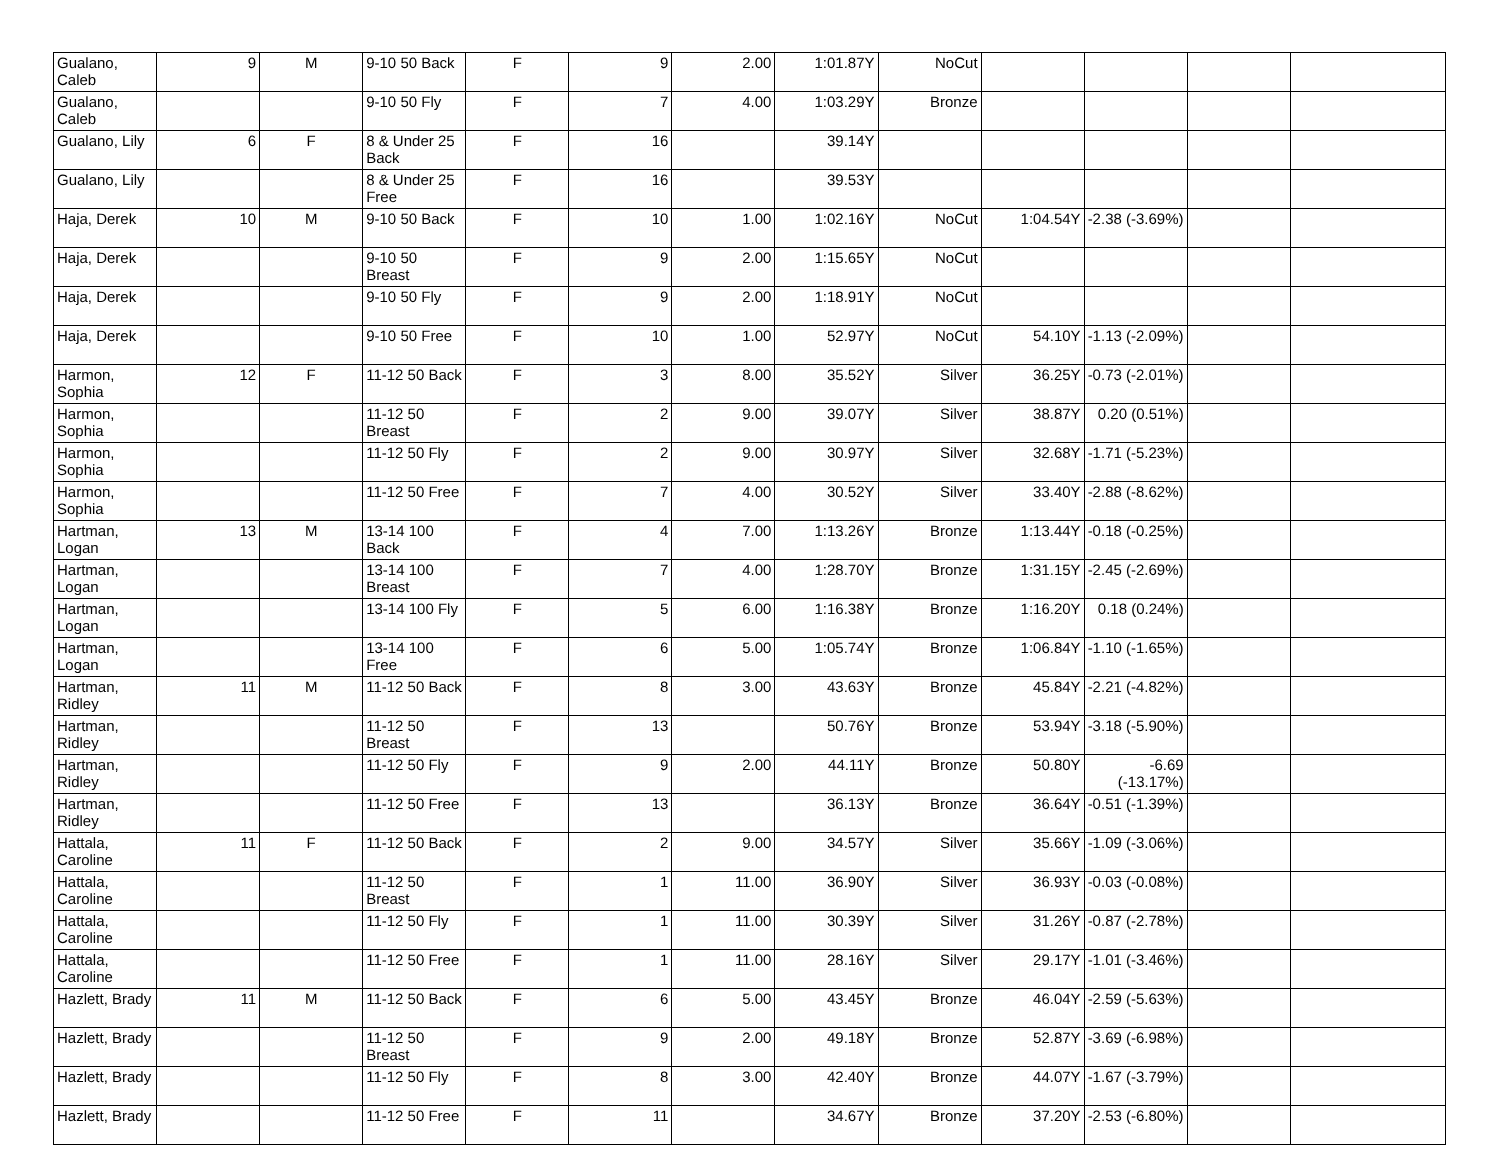| Gualano, Caleb | 9 | M | 9-10 50 Back | F | 9 | 2.00 | 1:01.87Y | NoCut | | | | |
| Gualano, Caleb | | | 9-10 50 Fly | F | 7 | 4.00 | 1:03.29Y | Bronze | | | | |
| Gualano, Lily | 6 | F | 8 & Under 25 Back | F | 16 | | 39.14Y | | | | | |
| Gualano, Lily | | | 8 & Under 25 Free | F | 16 | | 39.53Y | | | | | |
| Haja, Derek | 10 | M | 9-10 50 Back | F | 10 | 1.00 | 1:02.16Y | NoCut | 1:04.54Y | -2.38 (-3.69%) | | |
| Haja, Derek | | | 9-10 50 Breast | F | 9 | 2.00 | 1:15.65Y | NoCut | | | | |
| Haja, Derek | | | 9-10 50 Fly | F | 9 | 2.00 | 1:18.91Y | NoCut | | | | |
| Haja, Derek | | | 9-10 50 Free | F | 10 | 1.00 | 52.97Y | NoCut | 54.10Y | -1.13 (-2.09%) | | |
| Harmon, Sophia | 12 | F | 11-12 50 Back | F | 3 | 8.00 | 35.52Y | Silver | 36.25Y | -0.73 (-2.01%) | | |
| Harmon, Sophia | | | 11-12 50 Breast | F | 2 | 9.00 | 39.07Y | Silver | 38.87Y | 0.20 (0.51%) | | |
| Harmon, Sophia | | | 11-12 50 Fly | F | 2 | 9.00 | 30.97Y | Silver | 32.68Y | -1.71 (-5.23%) | | |
| Harmon, Sophia | | | 11-12 50 Free | F | 7 | 4.00 | 30.52Y | Silver | 33.40Y | -2.88 (-8.62%) | | |
| Hartman, Logan | 13 | M | 13-14 100 Back | F | 4 | 7.00 | 1:13.26Y | Bronze | 1:13.44Y | -0.18 (-0.25%) | | |
| Hartman, Logan | | | 13-14 100 Breast | F | 7 | 4.00 | 1:28.70Y | Bronze | 1:31.15Y | -2.45 (-2.69%) | | |
| Hartman, Logan | | | 13-14 100 Fly | F | 5 | 6.00 | 1:16.38Y | Bronze | 1:16.20Y | 0.18 (0.24%) | | |
| Hartman, Logan | | | 13-14 100 Free | F | 6 | 5.00 | 1:05.74Y | Bronze | 1:06.84Y | -1.10 (-1.65%) | | |
| Hartman, Ridley | 11 | M | 11-12 50 Back | F | 8 | 3.00 | 43.63Y | Bronze | 45.84Y | -2.21 (-4.82%) | | |
| Hartman, Ridley | | | 11-12 50 Breast | F | 13 | | 50.76Y | Bronze | 53.94Y | -3.18 (-5.90%) | | |
| Hartman, Ridley | | | 11-12 50 Fly | F | 9 | 2.00 | 44.11Y | Bronze | 50.80Y | -6.69 (-13.17%) | | |
| Hartman, Ridley | | | 11-12 50 Free | F | 13 | | 36.13Y | Bronze | 36.64Y | -0.51 (-1.39%) | | |
| Hattala, Caroline | 11 | F | 11-12 50 Back | F | 2 | 9.00 | 34.57Y | Silver | 35.66Y | -1.09 (-3.06%) | | |
| Hattala, Caroline | | | 11-12 50 Breast | F | 1 | 11.00 | 36.90Y | Silver | 36.93Y | -0.03 (-0.08%) | | |
| Hattala, Caroline | | | 11-12 50 Fly | F | 1 | 11.00 | 30.39Y | Silver | 31.26Y | -0.87 (-2.78%) | | |
| Hattala, Caroline | | | 11-12 50 Free | F | 1 | 11.00 | 28.16Y | Silver | 29.17Y | -1.01 (-3.46%) | | |
| Hazlett, Brady | 11 | M | 11-12 50 Back | F | 6 | 5.00 | 43.45Y | Bronze | 46.04Y | -2.59 (-5.63%) | | |
| Hazlett, Brady | | | 11-12 50 Breast | F | 9 | 2.00 | 49.18Y | Bronze | 52.87Y | -3.69 (-6.98%) | | |
| Hazlett, Brady | | | 11-12 50 Fly | F | 8 | 3.00 | 42.40Y | Bronze | 44.07Y | -1.67 (-3.79%) | | |
| Hazlett, Brady | | | 11-12 50 Free | F | 11 | | 34.67Y | Bronze | 37.20Y | -2.53 (-6.80%) | | |